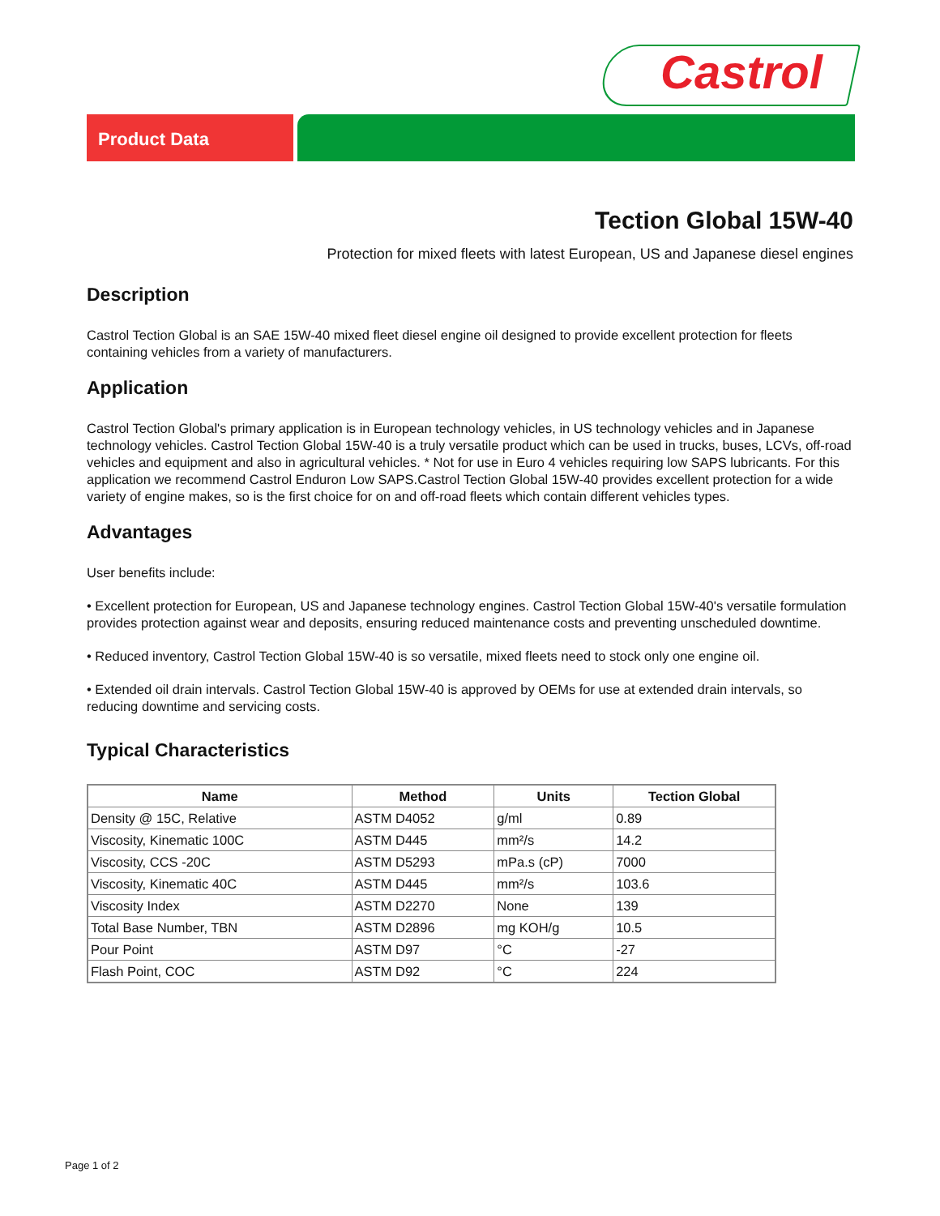Castrol
Product Data
Tection Global 15W-40
Protection for mixed fleets with latest European, US and Japanese diesel engines
Description
Castrol Tection Global is an SAE 15W-40 mixed fleet diesel engine oil designed to provide excellent protection for fleets containing vehicles from a variety of manufacturers.
Application
Castrol Tection Global's primary application is in European technology vehicles, in US technology vehicles and in Japanese technology vehicles. Castrol Tection Global 15W-40 is a truly versatile product which can be used in trucks, buses, LCVs, off-road vehicles and equipment and also in agricultural vehicles. * Not for use in Euro 4 vehicles requiring low SAPS lubricants. For this application we recommend Castrol Enduron Low SAPS.Castrol Tection Global 15W-40 provides excellent protection for a wide variety of engine makes, so is the first choice for on and off-road fleets which contain different vehicles types.
Advantages
User benefits include:
• Excellent protection for European, US and Japanese technology engines. Castrol Tection Global 15W-40's versatile formulation provides protection against wear and deposits, ensuring reduced maintenance costs and preventing unscheduled downtime.
• Reduced inventory, Castrol Tection Global 15W-40 is so versatile, mixed fleets need to stock only one engine oil.
• Extended oil drain intervals. Castrol Tection Global 15W-40 is approved by OEMs for use at extended drain intervals, so reducing downtime and servicing costs.
Typical Characteristics
| Name | Method | Units | Tection Global |
| --- | --- | --- | --- |
| Density @ 15C, Relative | ASTM D4052 | g/ml | 0.89 |
| Viscosity, Kinematic 100C | ASTM D445 | mm²/s | 14.2 |
| Viscosity, CCS -20C | ASTM D5293 | mPa.s (cP) | 7000 |
| Viscosity, Kinematic 40C | ASTM D445 | mm²/s | 103.6 |
| Viscosity Index | ASTM D2270 | None | 139 |
| Total Base Number, TBN | ASTM D2896 | mg KOH/g | 10.5 |
| Pour Point | ASTM D97 | °C | -27 |
| Flash Point, COC | ASTM D92 | °C | 224 |
Page 1 of 2